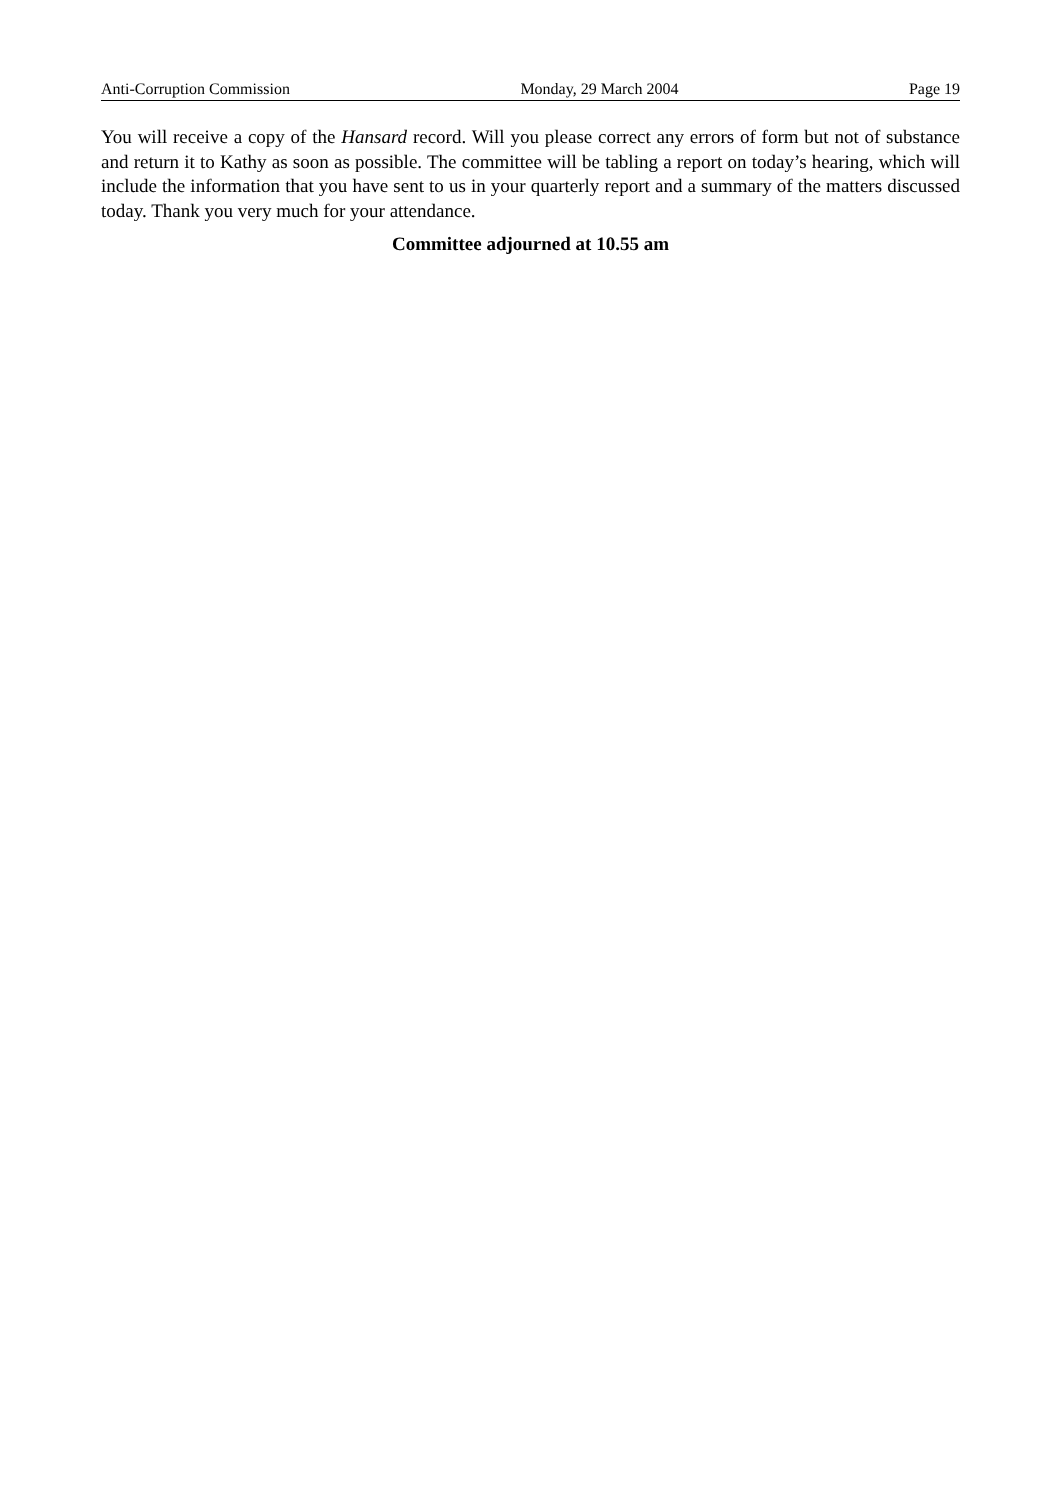Anti-Corruption Commission Monday, 29 March 2004 Page 19
You will receive a copy of the Hansard record. Will you please correct any errors of form but not of substance and return it to Kathy as soon as possible. The committee will be tabling a report on today’s hearing, which will include the information that you have sent to us in your quarterly report and a summary of the matters discussed today. Thank you very much for your attendance.
Committee adjourned at 10.55 am